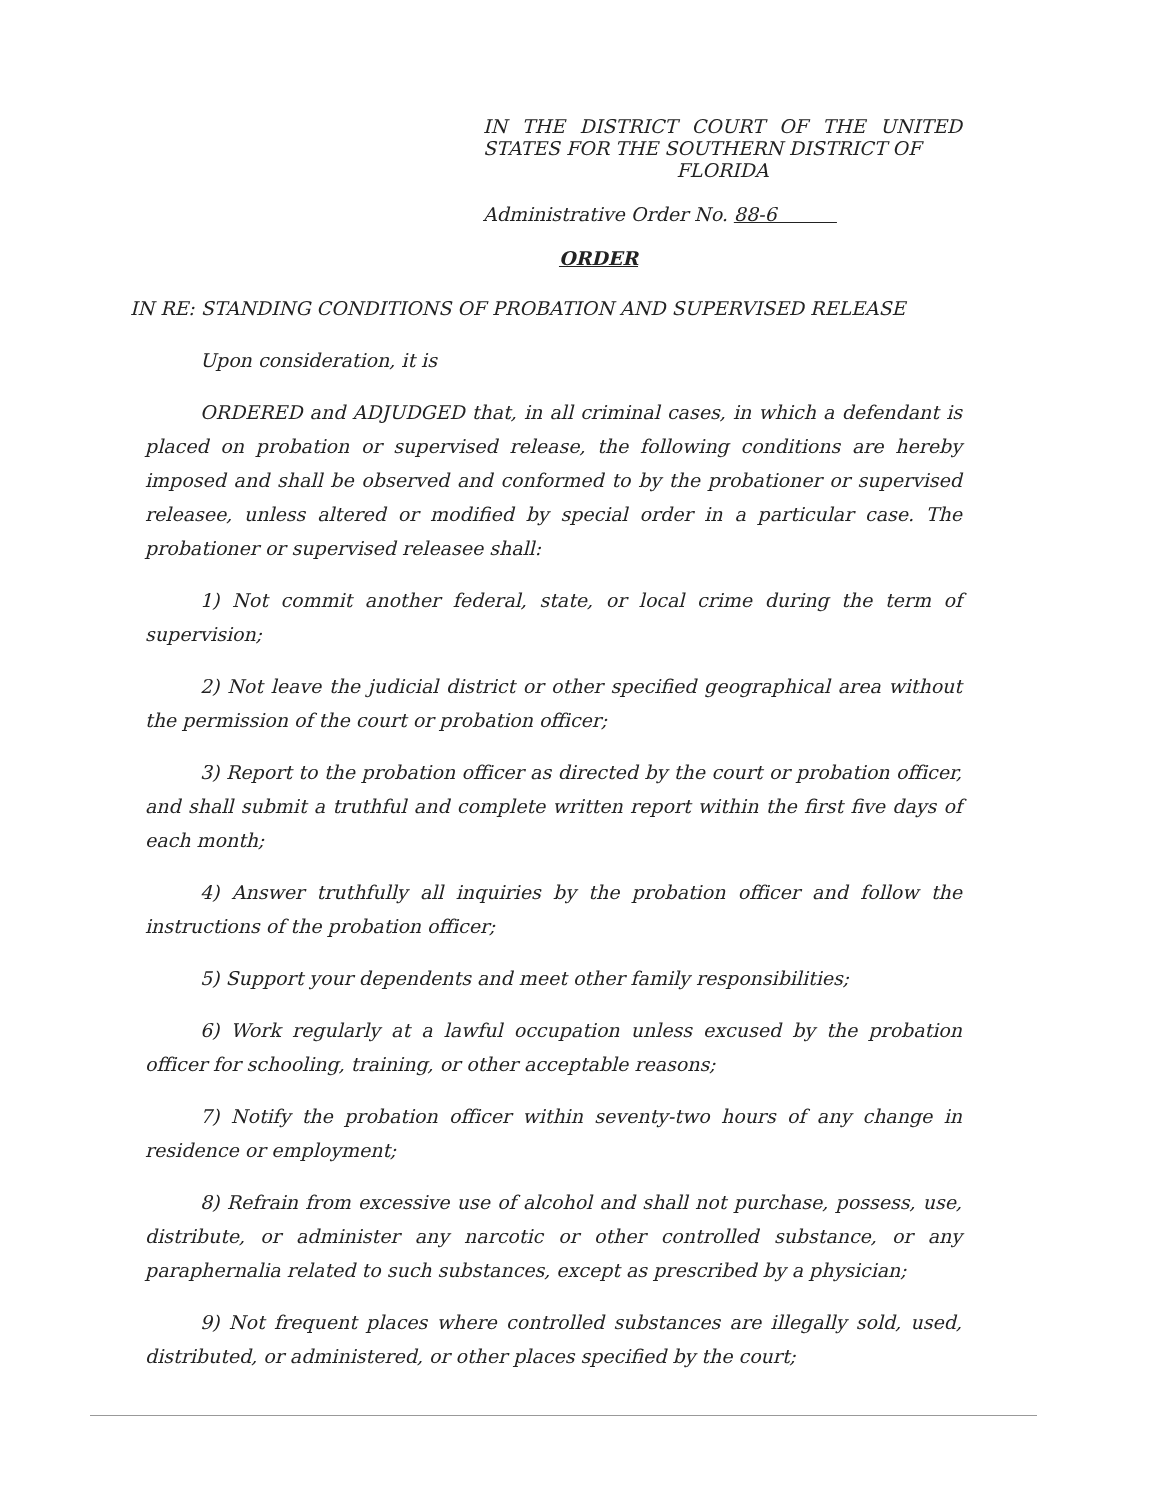IN THE DISTRICT COURT OF THE UNITED STATES FOR THE SOUTHERN DISTRICT OF
FLORIDA
Administrative Order No. 88-6
ORDER
IN RE: STANDING CONDITIONS OF PROBATION AND SUPERVISED RELEASE
Upon consideration, it is
ORDERED and ADJUDGED that, in all criminal cases, in which a defendant is placed on probation or supervised release, the following conditions are hereby imposed and shall be observed and conformed to by the probationer or supervised releasee, unless altered or modified by special order in a particular case. The probationer or supervised releasee shall:
1) Not commit another federal, state, or local crime during the term of supervision;
2) Not leave the judicial district or other specified geographical area without the permission of the court or probation officer;
3) Report to the probation officer as directed by the court or probation officer, and shall submit a truthful and complete written report within the first five days of each month;
4) Answer truthfully all inquiries by the probation officer and follow the instructions of the probation officer;
5) Support your dependents and meet other family responsibilities;
6) Work regularly at a lawful occupation unless excused by the probation officer for schooling, training, or other acceptable reasons;
7) Notify the probation officer within seventy-two hours of any change in residence or employment;
8) Refrain from excessive use of alcohol and shall not purchase, possess, use, distribute, or administer any narcotic or other controlled substance, or any paraphernalia related to such substances, except as prescribed by a physician;
9) Not frequent places where controlled substances are illegally sold, used, distributed, or administered, or other places specified by the court;